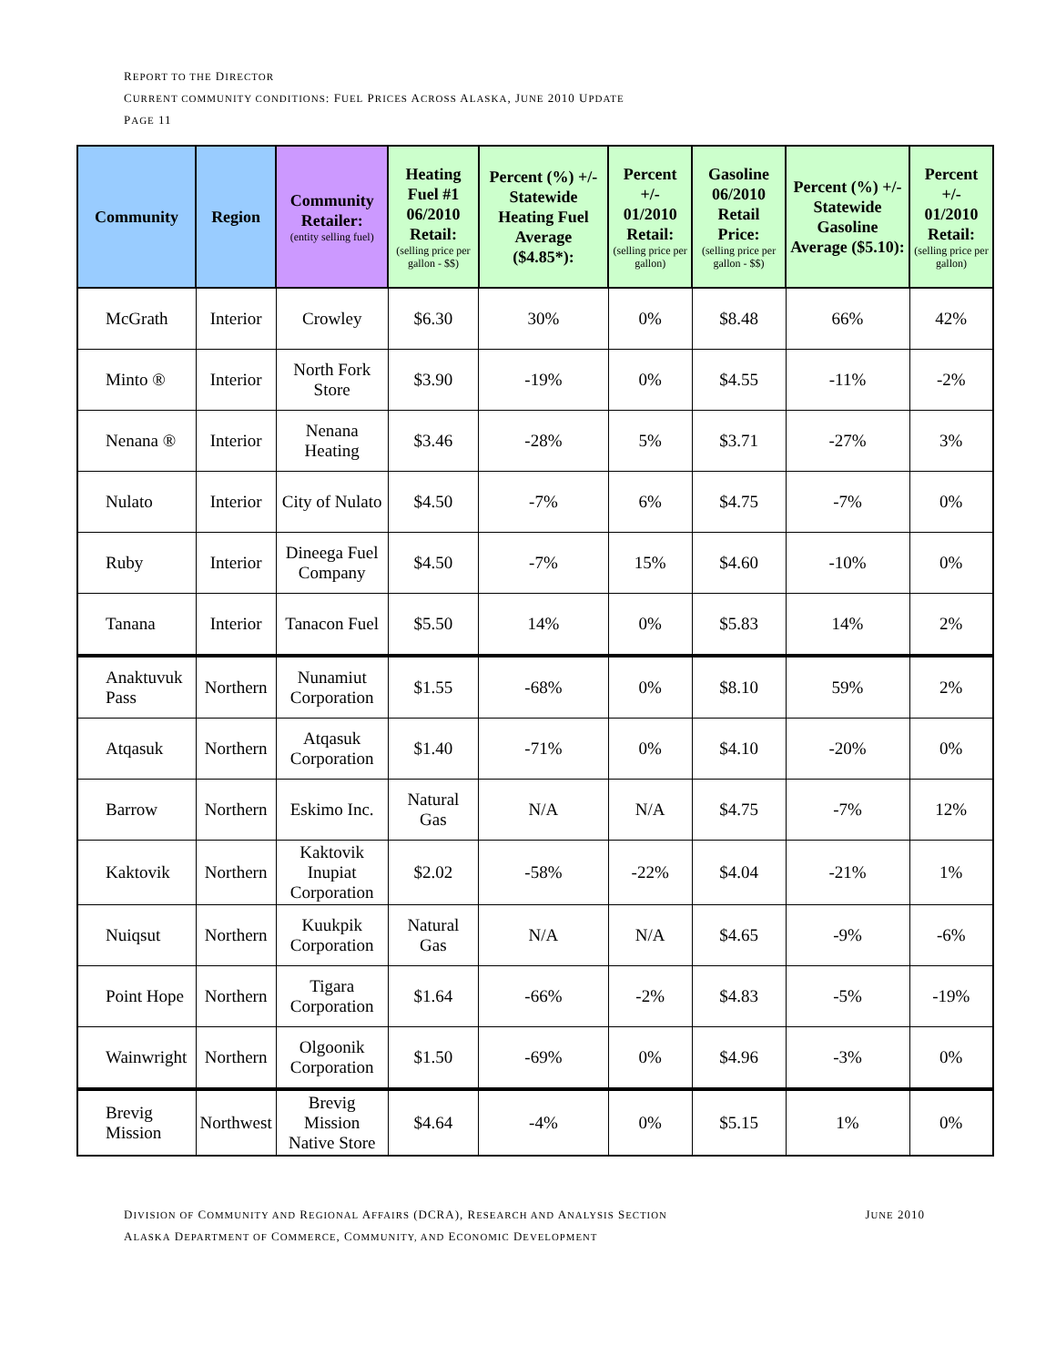REPORT TO THE DIRECTOR
CURRENT COMMUNITY CONDITIONS: FUEL PRICES ACROSS ALASKA, JUNE 2010 UPDATE
PAGE 11
| Community | Region | Community Retailer: (entity selling fuel) | Heating Fuel #1 06/2010 Retail: (selling price per gallon - $$) | Percent (%) +/- Statewide Heating Fuel Average ($4.85*): | Percent +/- 01/2010 Retail: (selling price per gallon) | Gasoline 06/2010 Retail Price: (selling price per gallon - $$) | Percent (%) +/- Statewide Gasoline Average ($5.10): | Percent +/- 01/2010 Retail: (selling price per gallon) |
| --- | --- | --- | --- | --- | --- | --- | --- | --- |
| McGrath | Interior | Crowley | $6.30 | 30% | 0% | $8.48 | 66% | 42% |
| Minto ® | Interior | North Fork Store | $3.90 | -19% | 0% | $4.55 | -11% | -2% |
| Nenana ® | Interior | Nenana Heating | $3.46 | -28% | 5% | $3.71 | -27% | 3% |
| Nulato | Interior | City of Nulato | $4.50 | -7% | 6% | $4.75 | -7% | 0% |
| Ruby | Interior | Dineega Fuel Company | $4.50 | -7% | 15% | $4.60 | -10% | 0% |
| Tanana | Interior | Tanacon Fuel | $5.50 | 14% | 0% | $5.83 | 14% | 2% |
| Anaktuvuk Pass | Northern | Nunamiut Corporation | $1.55 | -68% | 0% | $8.10 | 59% | 2% |
| Atqasuk | Northern | Atqasuk Corporation | $1.40 | -71% | 0% | $4.10 | -20% | 0% |
| Barrow | Northern | Eskimo Inc. | Natural Gas | N/A | N/A | $4.75 | -7% | 12% |
| Kaktovik | Northern | Kaktovik Inupiat Corporation | $2.02 | -58% | -22% | $4.04 | -21% | 1% |
| Nuiqsut | Northern | Kuukpik Corporation | Natural Gas | N/A | N/A | $4.65 | -9% | -6% |
| Point Hope | Northern | Tigara Corporation | $1.64 | -66% | -2% | $4.83 | -5% | -19% |
| Wainwright | Northern | Olgoonik Corporation | $1.50 | -69% | 0% | $4.96 | -3% | 0% |
| Brevig Mission | Northwest | Brevig Mission Native Store | $4.64 | -4% | 0% | $5.15 | 1% | 0% |
JUNE 2010 DIVISION OF COMMUNITY AND REGIONAL AFFAIRS (DCRA), RESEARCH AND ANALYSIS SECTION
ALASKA DEPARTMENT OF COMMERCE, COMMUNITY, AND ECONOMIC DEVELOPMENT